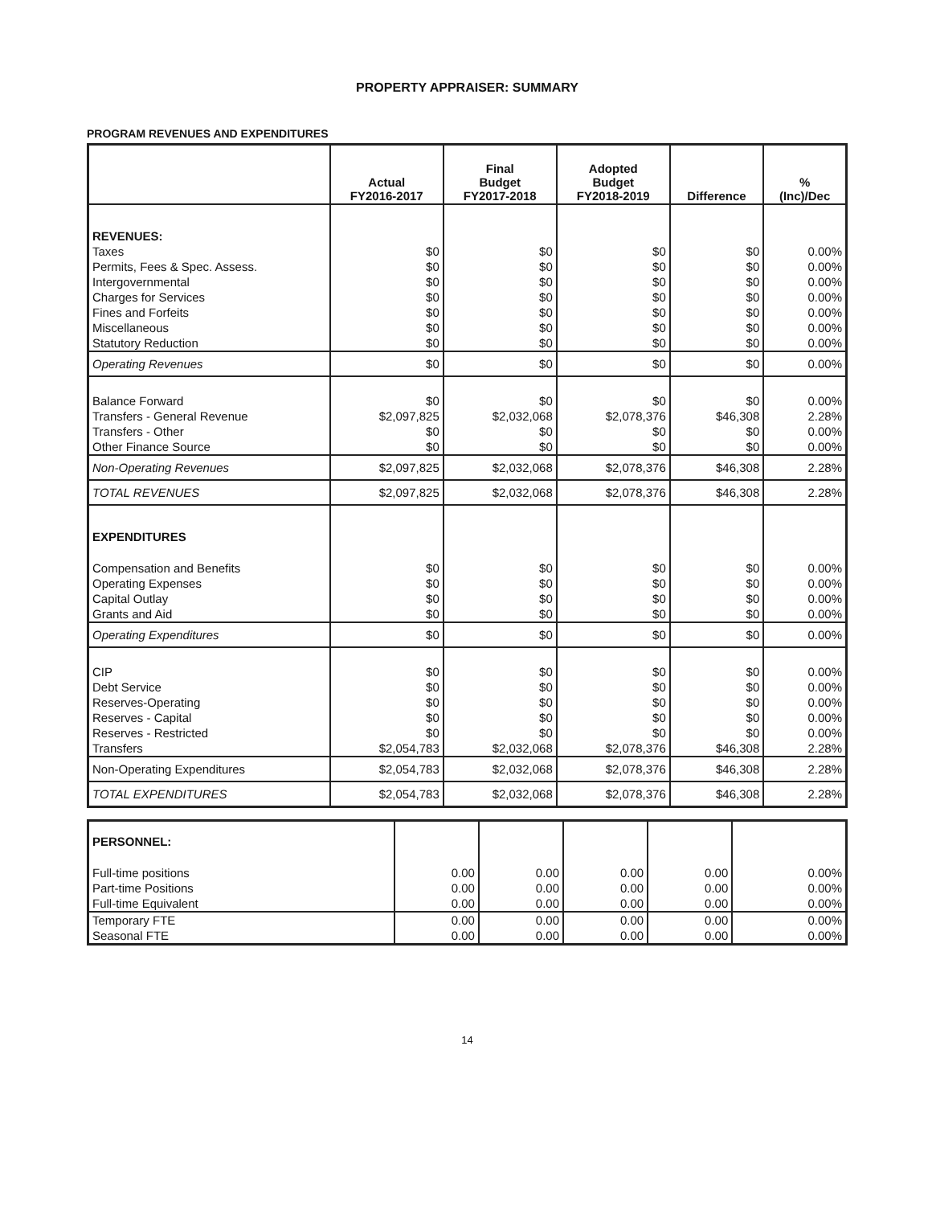PROPERTY APPRAISER: SUMMARY
PROGRAM REVENUES AND EXPENDITURES
| | Actual FY2016-2017 | Final Budget FY2017-2018 | Adopted Budget FY2018-2019 | Difference | % (Inc)/Dec |
| --- | --- | --- | --- | --- | --- |
| REVENUES: | | | | | |
| Taxes | $0 | $0 | $0 | $0 | 0.00% |
| Permits, Fees & Spec. Assess. | $0 | $0 | $0 | $0 | 0.00% |
| Intergovernmental | $0 | $0 | $0 | $0 | 0.00% |
| Charges for Services | $0 | $0 | $0 | $0 | 0.00% |
| Fines and Forfeits | $0 | $0 | $0 | $0 | 0.00% |
| Miscellaneous | $0 | $0 | $0 | $0 | 0.00% |
| Statutory Reduction | $0 | $0 | $0 | $0 | 0.00% |
| Operating Revenues | $0 | $0 | $0 | $0 | 0.00% |
| Balance Forward | $0 | $0 | $0 | $0 | 0.00% |
| Transfers - General Revenue | $2,097,825 | $2,032,068 | $2,078,376 | $46,308 | 2.28% |
| Transfers - Other | $0 | $0 | $0 | $0 | 0.00% |
| Other Finance Source | $0 | $0 | $0 | $0 | 0.00% |
| Non-Operating Revenues | $2,097,825 | $2,032,068 | $2,078,376 | $46,308 | 2.28% |
| TOTAL REVENUES | $2,097,825 | $2,032,068 | $2,078,376 | $46,308 | 2.28% |
| EXPENDITURES | | | | | |
| Compensation and Benefits | $0 | $0 | $0 | $0 | 0.00% |
| Operating Expenses | $0 | $0 | $0 | $0 | 0.00% |
| Capital Outlay | $0 | $0 | $0 | $0 | 0.00% |
| Grants and Aid | $0 | $0 | $0 | $0 | 0.00% |
| Operating Expenditures | $0 | $0 | $0 | $0 | 0.00% |
| CIP | $0 | $0 | $0 | $0 | 0.00% |
| Debt Service | $0 | $0 | $0 | $0 | 0.00% |
| Reserves-Operating | $0 | $0 | $0 | $0 | 0.00% |
| Reserves - Capital | $0 | $0 | $0 | $0 | 0.00% |
| Reserves - Restricted | $0 | $0 | $0 | $0 | 0.00% |
| Transfers | $2,054,783 | $2,032,068 | $2,078,376 | $46,308 | 2.28% |
| Non-Operating Expenditures | $2,054,783 | $2,032,068 | $2,078,376 | $46,308 | 2.28% |
| TOTAL EXPENDITURES | $2,054,783 | $2,032,068 | $2,078,376 | $46,308 | 2.28% |
| PERSONNEL: | | | | | |
| Full-time positions | 0.00 | 0.00 | 0.00 | 0.00 | 0.00% |
| Part-time Positions | 0.00 | 0.00 | 0.00 | 0.00 | 0.00% |
| Full-time Equivalent | 0.00 | 0.00 | 0.00 | 0.00 | 0.00% |
| Temporary FTE | 0.00 | 0.00 | 0.00 | 0.00 | 0.00% |
| Seasonal FTE | 0.00 | 0.00 | 0.00 | 0.00 | 0.00% |
14